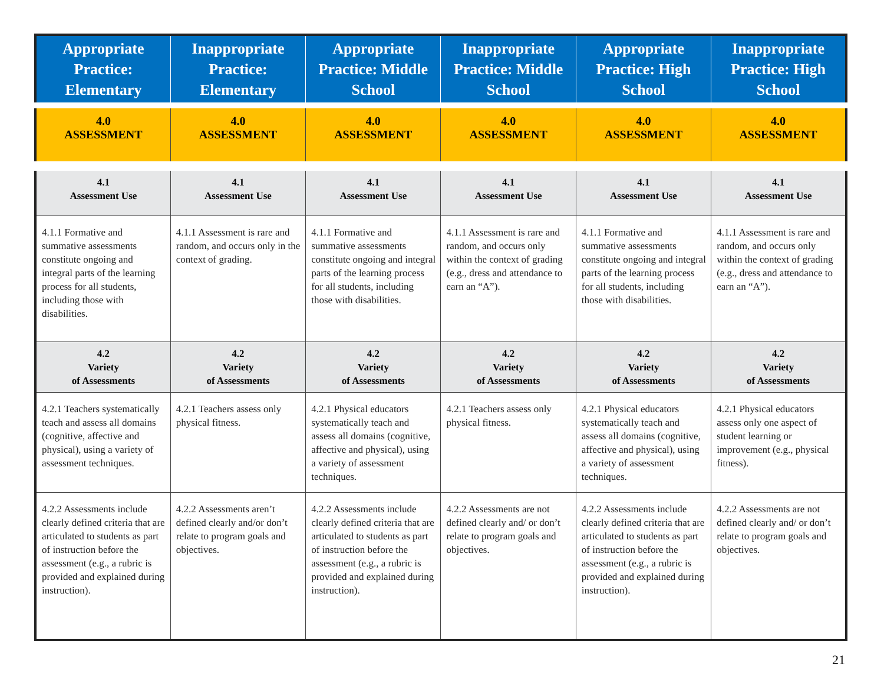| Appropriate Practice: Elementary | Inappropriate Practice: Elementary | Appropriate Practice: Middle School | Inappropriate Practice: Middle School | Appropriate Practice: High School | Inappropriate Practice: High School |
| --- | --- | --- | --- | --- | --- |
| 4.0 ASSESSMENT | 4.0 ASSESSMENT | 4.0 ASSESSMENT | 4.0 ASSESSMENT | 4.0 ASSESSMENT | 4.0 ASSESSMENT |
| 4.1 Assessment Use | 4.1 Assessment Use | 4.1 Assessment Use | 4.1 Assessment Use | 4.1 Assessment Use | 4.1 Assessment Use |
| 4.1.1 Formative and summative assessments constitute ongoing and integral parts of the learning process for all students, including those with disabilities. | 4.1.1 Assessment is rare and random, and occurs only in the context of grading. | 4.1.1 Formative and summative assessments constitute ongoing and integral parts of the learning process for all students, including those with disabilities. | 4.1.1 Assessment is rare and random, and occurs only within the context of grading (e.g., dress and attendance to earn an “A”). | 4.1.1 Formative and summative assessments constitute ongoing and integral parts of the learning process for all students, including those with disabilities. | 4.1.1 Assessment is rare and random, and occurs only within the context of grading (e.g., dress and attendance to earn an “A”). |
| 4.2 Variety of Assessments | 4.2 Variety of Assessments | 4.2 Variety of Assessments | 4.2 Variety of Assessments | 4.2 Variety of Assessments | 4.2 Variety of Assessments |
| 4.2.1 Teachers systematically teach and assess all domains (cognitive, affective and physical), using a variety of assessment techniques. | 4.2.1 Teachers assess only physical fitness. | 4.2.1 Physical educators systematically teach and assess all domains (cognitive, affective and physical), using a variety of assessment techniques. | 4.2.1 Teachers assess only physical fitness. | 4.2.1 Physical educators systematically teach and assess all domains (cognitive, affective and physical), using a variety of assessment techniques. | 4.2.1 Physical educators assess only one aspect of student learning or improvement (e.g., physical fitness). |
| 4.2.2 Assessments include clearly defined criteria that are articulated to students as part of instruction before the assessment (e.g., a rubric is provided and explained during instruction). | 4.2.2 Assessments aren’t defined clearly and/or don’t relate to program goals and objectives. | 4.2.2 Assessments include clearly defined criteria that are articulated to students as part of instruction before the assessment (e.g., a rubric is provided and explained during instruction). | 4.2.2 Assessments are not defined clearly and/ or don’t relate to program goals and objectives. | 4.2.2 Assessments include clearly defined criteria that are articulated to students as part of instruction before the assessment (e.g., a rubric is provided and explained during instruction). | 4.2.2 Assessments are not defined clearly and/ or don’t relate to program goals and objectives. |
21